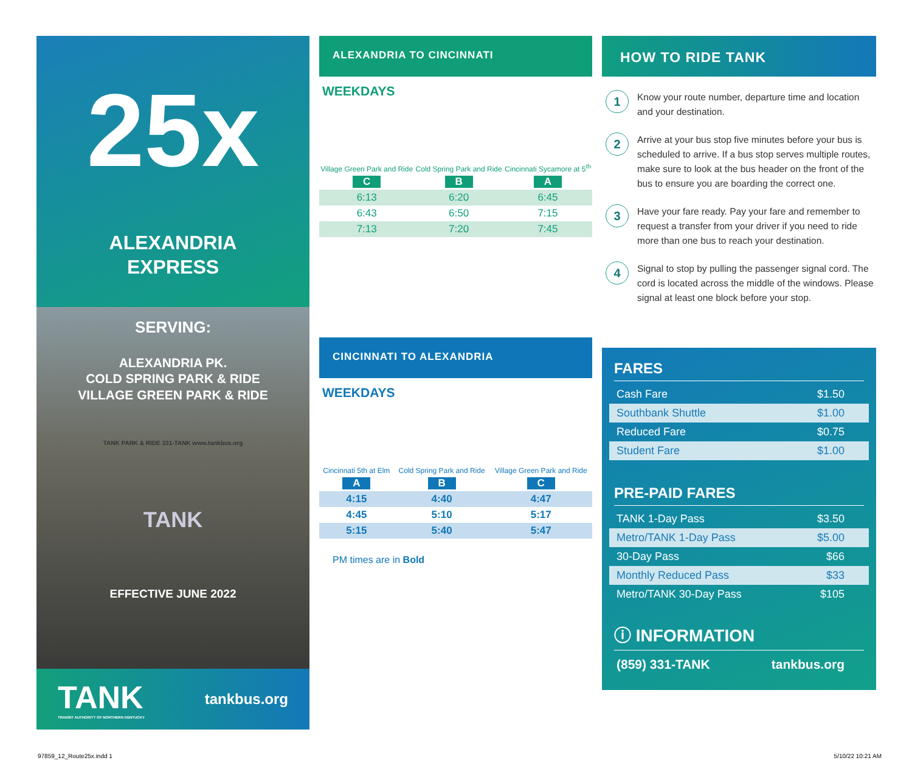25x
ALEXANDRIA
EXPRESS
SERVING:
ALEXANDRIA PK.
COLD SPRING PARK & RIDE
VILLAGE GREEN PARK & RIDE
TANK PARK & RIDE 331-TANK www.tankbus.org
TANK
EFFECTIVE JUNE 2022
TANK
TRANSIT AUTHORITY OF NORTHERN KENTUCKY
tankbus.org
ALEXANDRIA TO CINCINNATI
WEEKDAYS
| Village Green Park and Ride | Cold Spring Park and Ride | Cincinnati Sycamore at 5<sup>th</sup> |
| C | B | A |
| 6:13 | 6:20 | 6:45 |
| 6:43 | 6:50 | 7:15 |
| 7:13 | 7:20 | 7:45 |
CINCINNATI TO ALEXANDRIA
WEEKDAYS
| Cincinnati 5th at Elm | Cold Spring Park and Ride | Village Green Park and Ride |
| A | B | C |
| 4:15 | 4:40 | 4:47 |
| 4:45 | 5:10 | 5:17 |
| 5:15 | 5:40 | 5:47 |
PM times are in Bold
HOW TO RIDE TANK
1
Know your route number, departure time and location and your destination.
2
Arrive at your bus stop five minutes before your bus is scheduled to arrive. If a bus stop serves multiple routes, make sure to look at the bus header on the front of the bus to ensure you are boarding the correct one.
3
Have your fare ready. Pay your fare and remember to request a transfer from your driver if you need to ride more than one bus to reach your destination.
4
Signal to stop by pulling the passenger signal cord. The cord is located across the middle of the windows. Please signal at least one block before your stop.
FARES
Cash Fare $1.50
Southbank Shuttle $1.00
Reduced Fare $0.75
Student Fare $1.00
PRE-PAID FARES
TANK 1-Day Pass $3.50
Metro/TANK 1-Day Pass $5.00
30-Day Pass $66
Monthly Reduced Pass $33
Metro/TANK 30-Day Pass $105
ⓘ INFORMATION
(859) 331-TANK tankbus.org
97859_12_Route25x.indd 1 5/10/22 10:21 AM